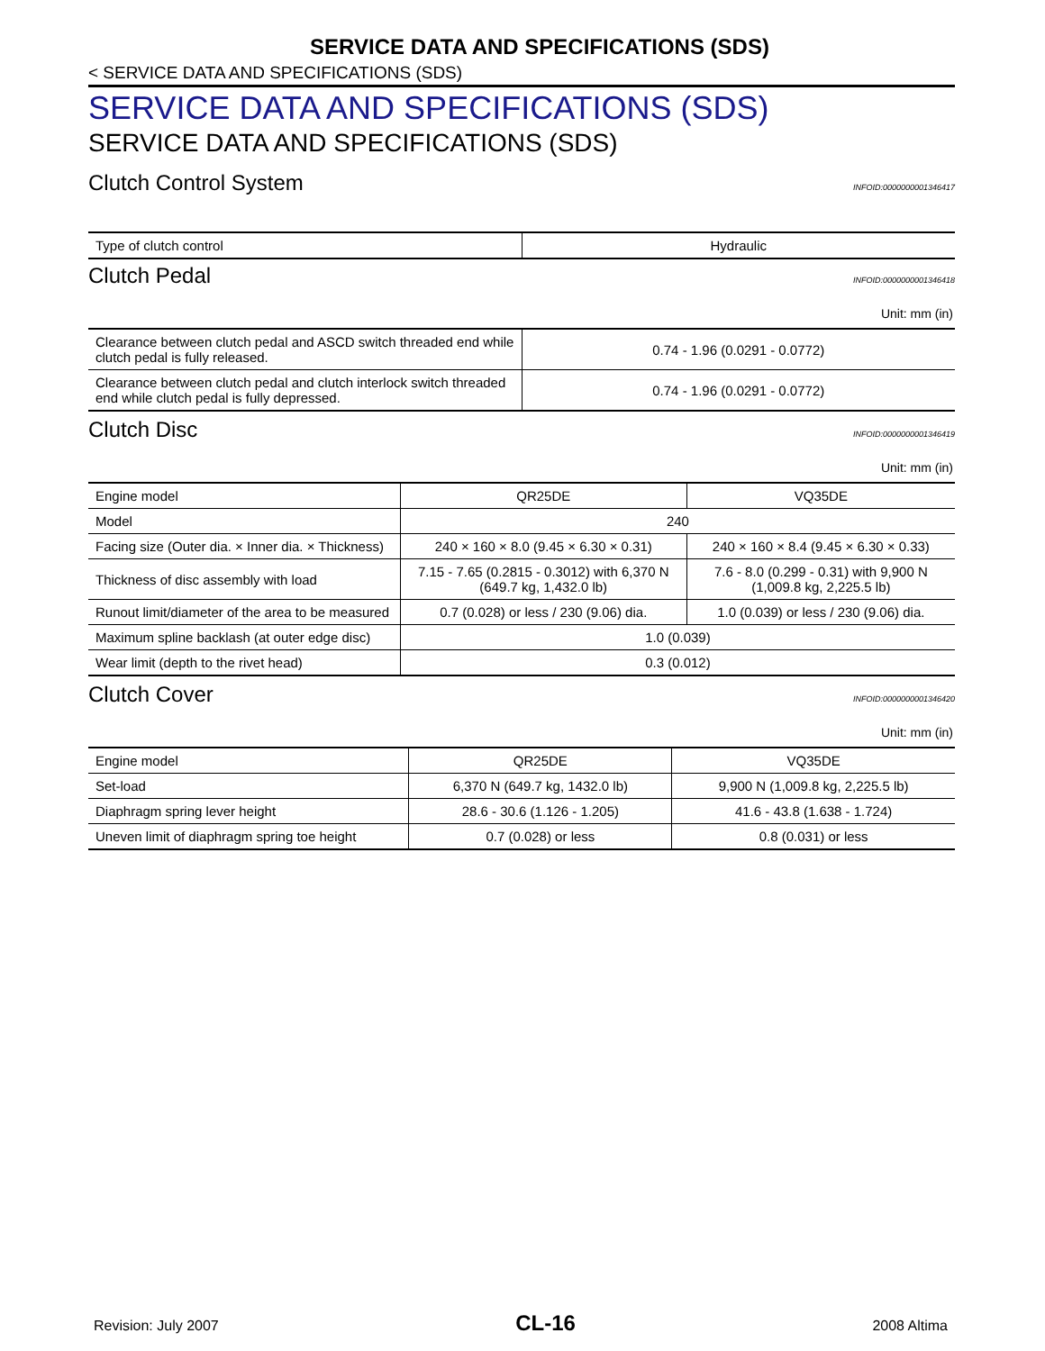SERVICE DATA AND SPECIFICATIONS (SDS)
< SERVICE DATA AND SPECIFICATIONS (SDS)
SERVICE DATA AND SPECIFICATIONS (SDS)
SERVICE DATA AND SPECIFICATIONS (SDS)
Clutch Control System INFOID:0000000001346417
| Type of clutch control | Hydraulic |
Clutch Pedal INFOID:0000000001346418
Unit: mm (in)
| Clearance between clutch pedal and ASCD switch threaded end while clutch pedal is fully released. | 0.74 - 1.96 (0.0291 - 0.0772) |
| Clearance between clutch pedal and clutch interlock switch threaded end while clutch pedal is fully depressed. | 0.74 - 1.96 (0.0291 - 0.0772) |
Clutch Disc INFOID:0000000001346419
Unit: mm (in)
| Engine model | QR25DE | VQ35DE |
| Model | 240 | |
| Facing size (Outer dia. × Inner dia. × Thickness) | 240 × 160 × 8.0 (9.45 × 6.30 × 0.31) | 240 × 160 × 8.4 (9.45 × 6.30 × 0.33) |
| Thickness of disc assembly with load | 7.15 - 7.65 (0.2815 - 0.3012) with 6,370 N (649.7 kg, 1,432.0 lb) | 7.6 - 8.0 (0.299 - 0.31) with 9,900 N (1,009.8 kg, 2,225.5 lb) |
| Runout limit/diameter of the area to be measured | 0.7 (0.028) or less / 230 (9.06) dia. | 1.0 (0.039) or less / 230 (9.06) dia. |
| Maximum spline backlash (at outer edge disc) | 1.0 (0.039) | |
| Wear limit (depth to the rivet head) | 0.3 (0.012) | |
Clutch Cover INFOID:0000000001346420
Unit: mm (in)
| Engine model | QR25DE | VQ35DE |
| Set-load | 6,370 N (649.7 kg, 1432.0 lb) | 9,900 N (1,009.8 kg, 2,225.5 lb) |
| Diaphragm spring lever height | 28.6 - 30.6 (1.126 - 1.205) | 41.6 - 43.8 (1.638 - 1.724) |
| Uneven limit of diaphragm spring toe height | 0.7 (0.028) or less | 0.8 (0.031) or less |
Revision: July 2007 CL-16 2008 Altima